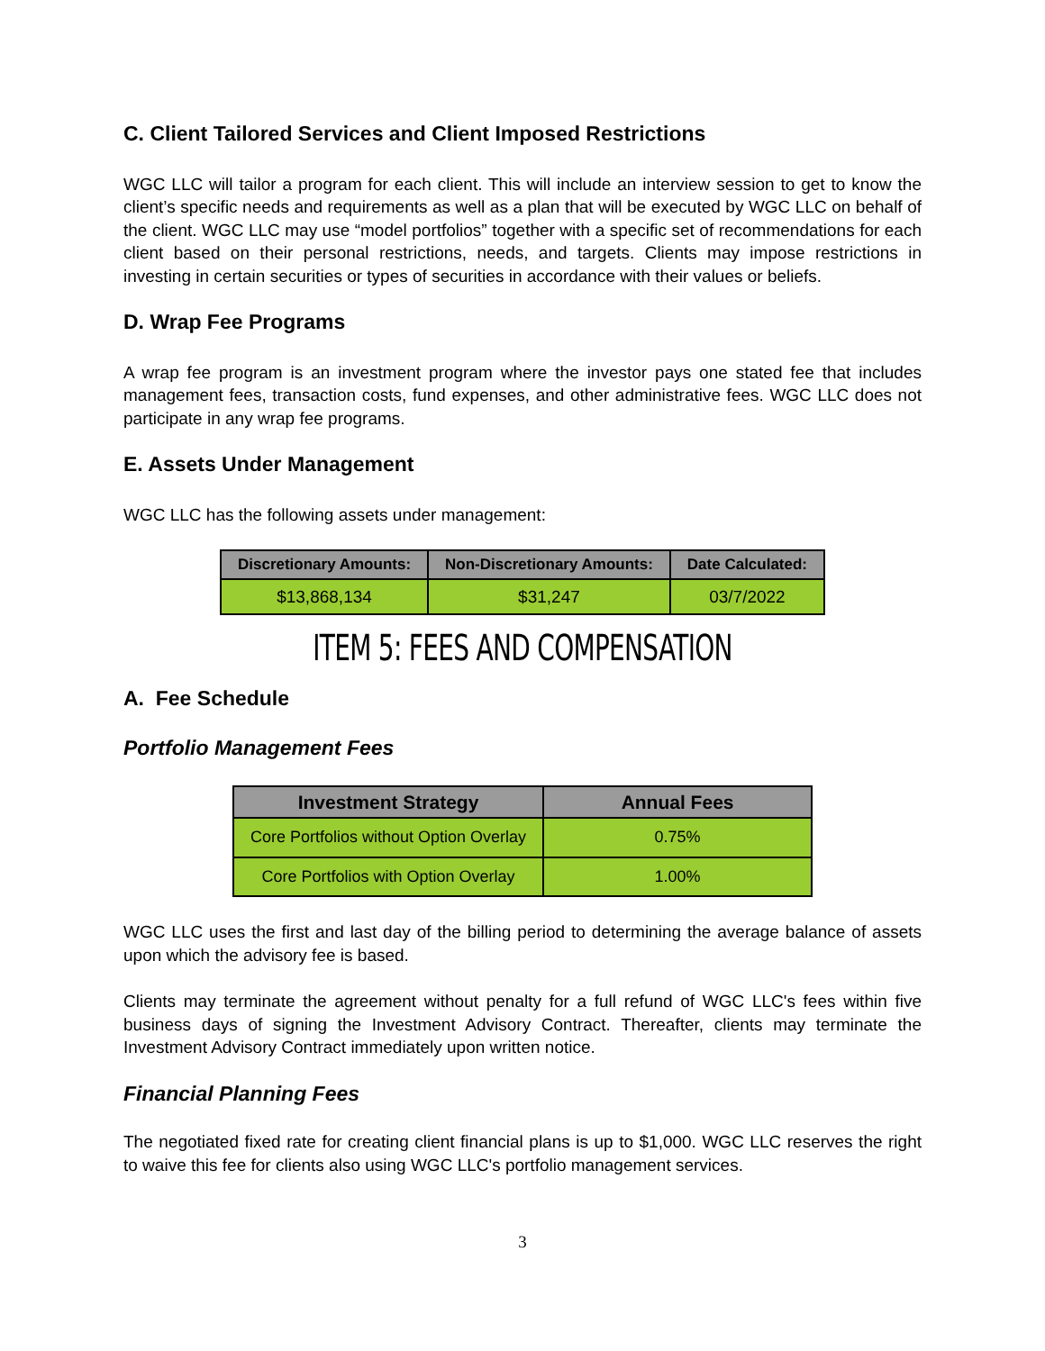C. Client Tailored Services and Client Imposed Restrictions
WGC LLC will tailor a program for each client. This will include an interview session to get to know the client’s specific needs and requirements as well as a plan that will be executed by WGC LLC on behalf of the client. WGC LLC may use “model portfolios” together with a specific set of recommendations for each client based on their personal restrictions, needs, and targets. Clients may impose restrictions in investing in certain securities or types of securities in accordance with their values or beliefs.
D. Wrap Fee Programs
A wrap fee program is an investment program where the investor pays one stated fee that includes management fees, transaction costs, fund expenses, and other administrative fees. WGC LLC does not participate in any wrap fee programs.
E. Assets Under Management
WGC LLC has the following assets under management:
| Discretionary Amounts: | Non-Discretionary Amounts: | Date Calculated: |
| --- | --- | --- |
| $13,868,134 | $31,247 | 03/7/2022 |
ITEM 5: FEES AND COMPENSATION
A. Fee Schedule
Portfolio Management Fees
| Investment Strategy | Annual Fees |
| --- | --- |
| Core Portfolios without Option Overlay | 0.75% |
| Core Portfolios with Option Overlay | 1.00% |
WGC LLC uses the first and last day of the billing period to determining the average balance of assets upon which the advisory fee is based.
Clients may terminate the agreement without penalty for a full refund of WGC LLC's fees within five business days of signing the Investment Advisory Contract. Thereafter, clients may terminate the Investment Advisory Contract immediately upon written notice.
Financial Planning Fees
The negotiated fixed rate for creating client financial plans is up to $1,000. WGC LLC reserves the right to waive this fee for clients also using WGC LLC's portfolio management services.
3